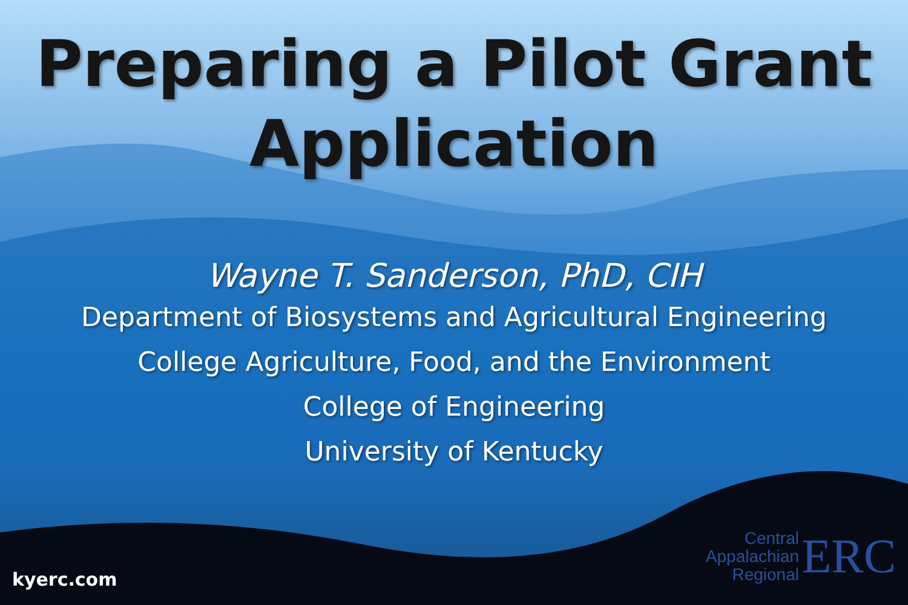Preparing a Pilot Grant
Application
Wayne T. Sanderson, PhD, CIH
Department of Biosystems and Agricultural Engineering
College Agriculture, Food, and the Environment
College of Engineering
University of Kentucky
kyerc.com
Central Appalachian Regional
ERC